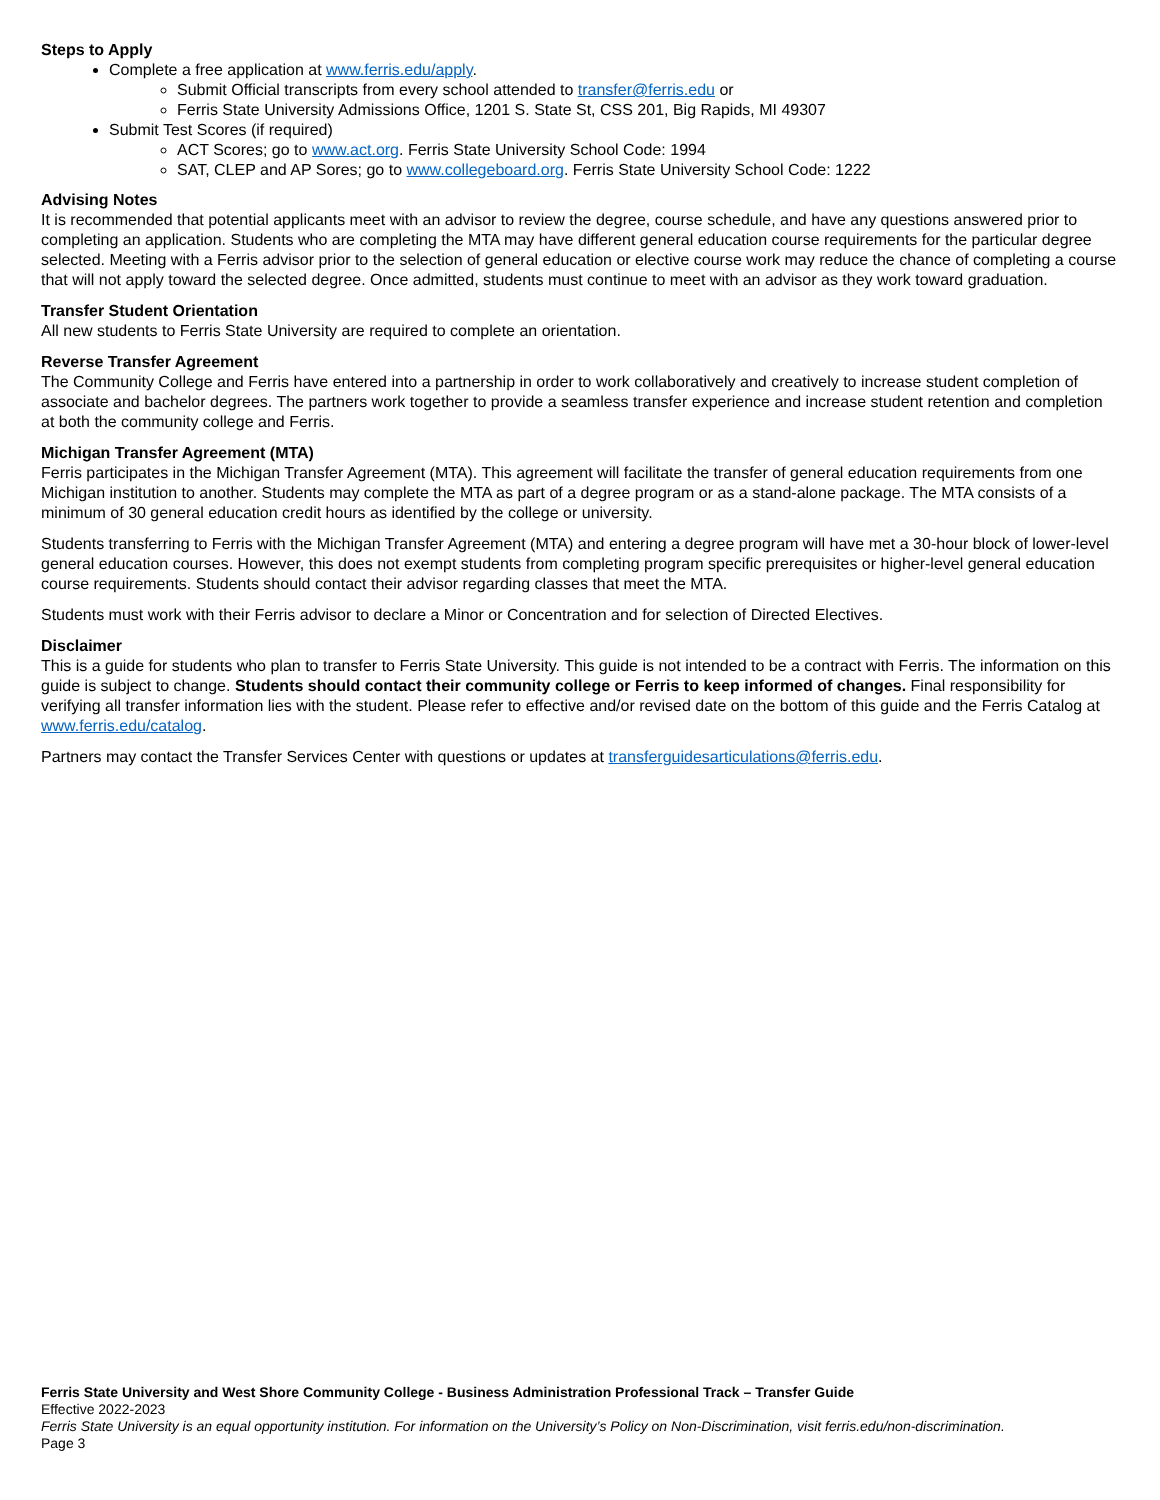Steps to Apply
Complete a free application at www.ferris.edu/apply.
Submit Official transcripts from every school attended to transfer@ferris.edu or
Ferris State University Admissions Office, 1201 S. State St, CSS 201, Big Rapids, MI 49307
Submit Test Scores (if required)
ACT Scores; go to www.act.org. Ferris State University School Code: 1994
SAT, CLEP and AP Sores; go to www.collegeboard.org. Ferris State University School Code: 1222
Advising Notes
It is recommended that potential applicants meet with an advisor to review the degree, course schedule, and have any questions answered prior to completing an application. Students who are completing the MTA may have different general education course requirements for the particular degree selected. Meeting with a Ferris advisor prior to the selection of general education or elective course work may reduce the chance of completing a course that will not apply toward the selected degree. Once admitted, students must continue to meet with an advisor as they work toward graduation.
Transfer Student Orientation
All new students to Ferris State University are required to complete an orientation.
Reverse Transfer Agreement
The Community College and Ferris have entered into a partnership in order to work collaboratively and creatively to increase student completion of associate and bachelor degrees. The partners work together to provide a seamless transfer experience and increase student retention and completion at both the community college and Ferris.
Michigan Transfer Agreement (MTA)
Ferris participates in the Michigan Transfer Agreement (MTA). This agreement will facilitate the transfer of general education requirements from one Michigan institution to another. Students may complete the MTA as part of a degree program or as a stand-alone package. The MTA consists of a minimum of 30 general education credit hours as identified by the college or university.
Students transferring to Ferris with the Michigan Transfer Agreement (MTA) and entering a degree program will have met a 30-hour block of lower-level general education courses. However, this does not exempt students from completing program specific prerequisites or higher-level general education course requirements. Students should contact their advisor regarding classes that meet the MTA.
Students must work with their Ferris advisor to declare a Minor or Concentration and for selection of Directed Electives.
Disclaimer
This is a guide for students who plan to transfer to Ferris State University. This guide is not intended to be a contract with Ferris. The information on this guide is subject to change. Students should contact their community college or Ferris to keep informed of changes. Final responsibility for verifying all transfer information lies with the student. Please refer to effective and/or revised date on the bottom of this guide and the Ferris Catalog at www.ferris.edu/catalog.
Partners may contact the Transfer Services Center with questions or updates at transferguidesarticulations@ferris.edu.
Ferris State University and West Shore Community College - Business Administration Professional Track – Transfer Guide
Effective 2022-2023
Ferris State University is an equal opportunity institution. For information on the University’s Policy on Non-Discrimination, visit ferris.edu/non-discrimination.
Page 3